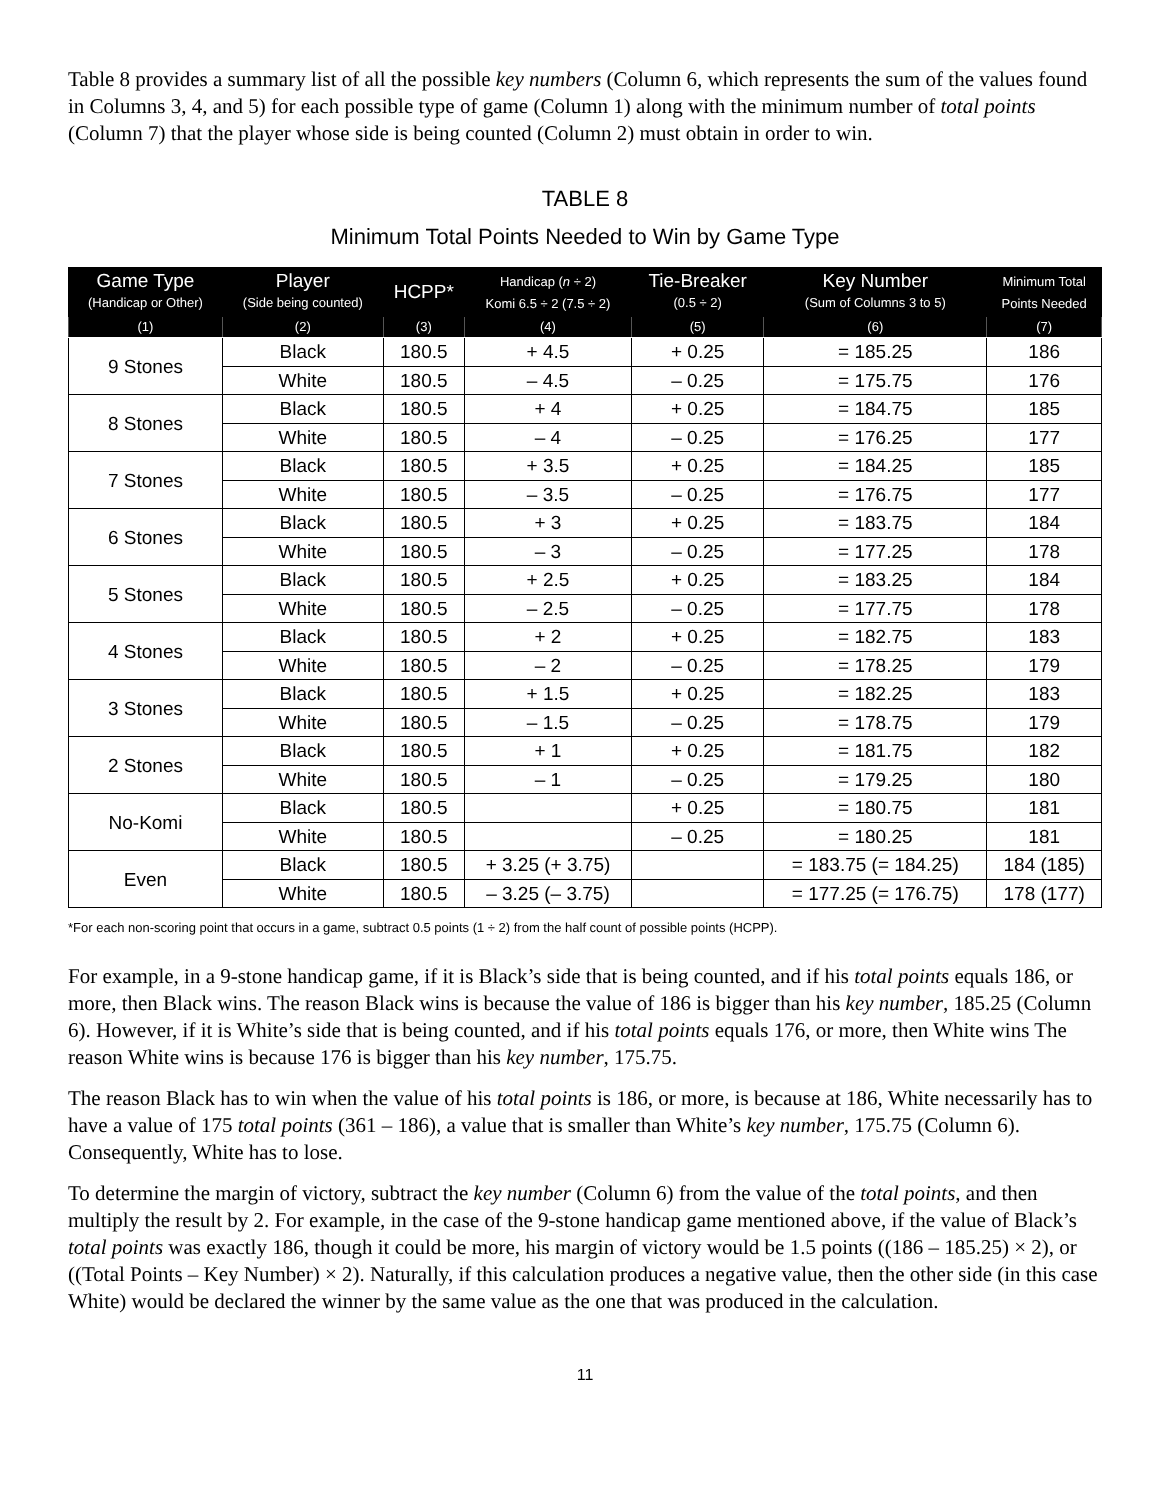Table 8 provides a summary list of all the possible key numbers (Column 6, which represents the sum of the values found in Columns 3, 4, and 5) for each possible type of game (Column 1) along with the minimum number of total points (Column 7) that the player whose side is being counted (Column 2) must obtain in order to win.
TABLE 8
Minimum Total Points Needed to Win by Game Type
| Game Type (Handicap or Other) | Player (Side being counted) | HCPP* | Handicap ( n ÷ 2) Komi 6.5 ÷ 2 (7.5 ÷ 2) | Tie-Breaker (0.5 ÷ 2) | Key Number (Sum of Columns 3 to 5) | Minimum Total Points Needed |
| --- | --- | --- | --- | --- | --- | --- |
| (1) | (2) | (3) | (4) | (5) | (6) | (7) |
| 9 Stones | Black | 180.5 | + 4.5 | + 0.25 | = 185.25 | 186 |
| | White | 180.5 | – 4.5 | – 0.25 | = 175.75 | 176 |
| 8 Stones | Black | 180.5 | + 4 | + 0.25 | = 184.75 | 185 |
| | White | 180.5 | – 4 | – 0.25 | = 176.25 | 177 |
| 7 Stones | Black | 180.5 | + 3.5 | + 0.25 | = 184.25 | 185 |
| | White | 180.5 | – 3.5 | – 0.25 | = 176.75 | 177 |
| 6 Stones | Black | 180.5 | + 3 | + 0.25 | = 183.75 | 184 |
| | White | 180.5 | – 3 | – 0.25 | = 177.25 | 178 |
| 5 Stones | Black | 180.5 | + 2.5 | + 0.25 | = 183.25 | 184 |
| | White | 180.5 | – 2.5 | – 0.25 | = 177.75 | 178 |
| 4 Stones | Black | 180.5 | + 2 | + 0.25 | = 182.75 | 183 |
| | White | 180.5 | – 2 | – 0.25 | = 178.25 | 179 |
| 3 Stones | Black | 180.5 | + 1.5 | + 0.25 | = 182.25 | 183 |
| | White | 180.5 | – 1.5 | – 0.25 | = 178.75 | 179 |
| 2 Stones | Black | 180.5 | + 1 | + 0.25 | = 181.75 | 182 |
| | White | 180.5 | – 1 | – 0.25 | = 179.25 | 180 |
| No-Komi | Black | 180.5 | | + 0.25 | = 180.75 | 181 |
| | White | 180.5 | | – 0.25 | = 180.25 | 181 |
| Even | Black | 180.5 | + 3.25 (+ 3.75) | | = 183.75 (= 184.25) | 184 (185) |
| | White | 180.5 | – 3.25 (– 3.75) | | = 177.25 (= 176.75) | 178 (177) |
*For each non-scoring point that occurs in a game, subtract 0.5 points (1 ÷ 2) from the half count of possible points (HCPP).
For example, in a 9-stone handicap game, if it is Black’s side that is being counted, and if his total points equals 186, or more, then Black wins. The reason Black wins is because the value of 186 is bigger than his key number, 185.25 (Column 6). However, if it is White’s side that is being counted, and if his total points equals 176, or more, then White wins The reason White wins is because 176 is bigger than his key number, 175.75.
The reason Black has to win when the value of his total points is 186, or more, is because at 186, White necessarily has to have a value of 175 total points (361 – 186), a value that is smaller than White’s key number, 175.75 (Column 6). Consequently, White has to lose.
To determine the margin of victory, subtract the key number (Column 6) from the value of the total points, and then multiply the result by 2. For example, in the case of the 9-stone handicap game mentioned above, if the value of Black’s total points was exactly 186, though it could be more, his margin of victory would be 1.5 points ((186 – 185.25) × 2), or ((Total Points – Key Number) × 2). Naturally, if this calculation produces a negative value, then the other side (in this case White) would be declared the winner by the same value as the one that was produced in the calculation.
11